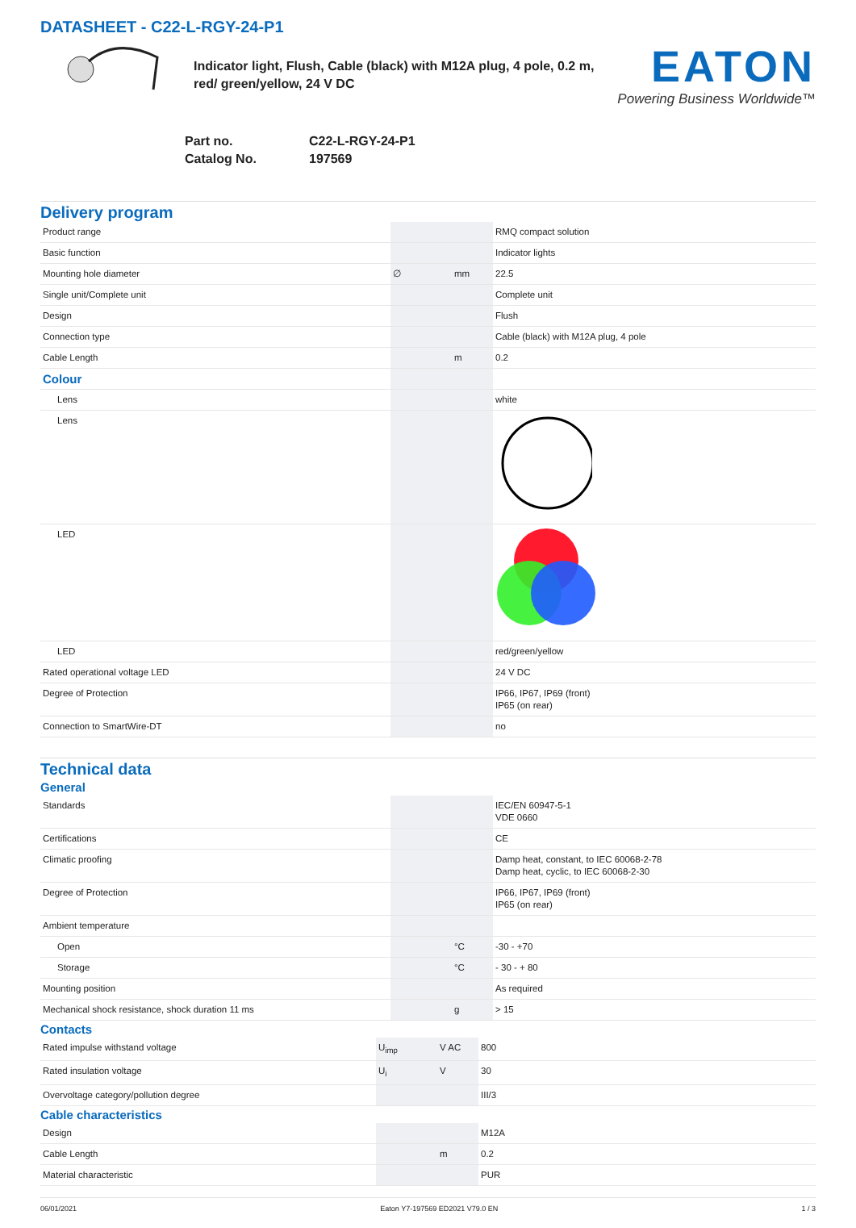DATASHEET - C22-L-RGY-24-P1
Indicator light, Flush, Cable (black) with M12A plug, 4 pole, 0.2 m, red/ green/yellow, 24 V DC
EATON
Powering Business Worldwide™
| Part no. | C22-L-RGY-24-P1 |
| Catalog No. | 197569 |
Delivery program
| Product range | | | RMQ compact solution |
| Basic function | | | Indicator lights |
| Mounting hole diameter | ∅ | mm | 22.5 |
| Single unit/Complete unit | | | Complete unit |
| Design | | | Flush |
| Connection type | | | Cable (black) with M12A plug, 4 pole |
| Cable Length | | m | 0.2 |
| Colour | | | |
| Lens | | | white |
| Lens | | | |
| LED | | | |
| LED | | | red/green/yellow |
| Rated operational voltage LED | | | 24 V DC |
| Degree of Protection | | | IP66, IP67, IP69 (front) IP65 (on rear) |
| Connection to SmartWire-DT | | | no |
Technical data
General
| Standards | | | IEC/EN 60947-5-1 VDE 0660 |
| Certifications | | | CE |
| Climatic proofing | | | Damp heat, constant, to IEC 60068-2-78 Damp heat, cyclic, to IEC 60068-2-30 |
| Degree of Protection | | | IP66, IP67, IP69 (front) IP65 (on rear) |
| Ambient temperature | | | |
| Open | | °C | -30 - +70 |
| Storage | | °C | - 30 - + 80 |
| Mounting position | | | As required |
| Mechanical shock resistance, shock duration 11 ms | | g | > 15 |
Contacts
| Rated impulse withstand voltage | U<sub>imp</sub> | V AC | 800 |
| Rated insulation voltage | U<sub>i</sub> | V | 30 |
| Overvoltage category/pollution degree | | | III/3 |
Cable characteristics
| Design | | | M12A |
| Cable Length | | m | 0.2 |
| Material characteristic | | | PUR |
06/01/2021 Eaton Y7-197569 ED2021 V79.0 EN 1 / 3